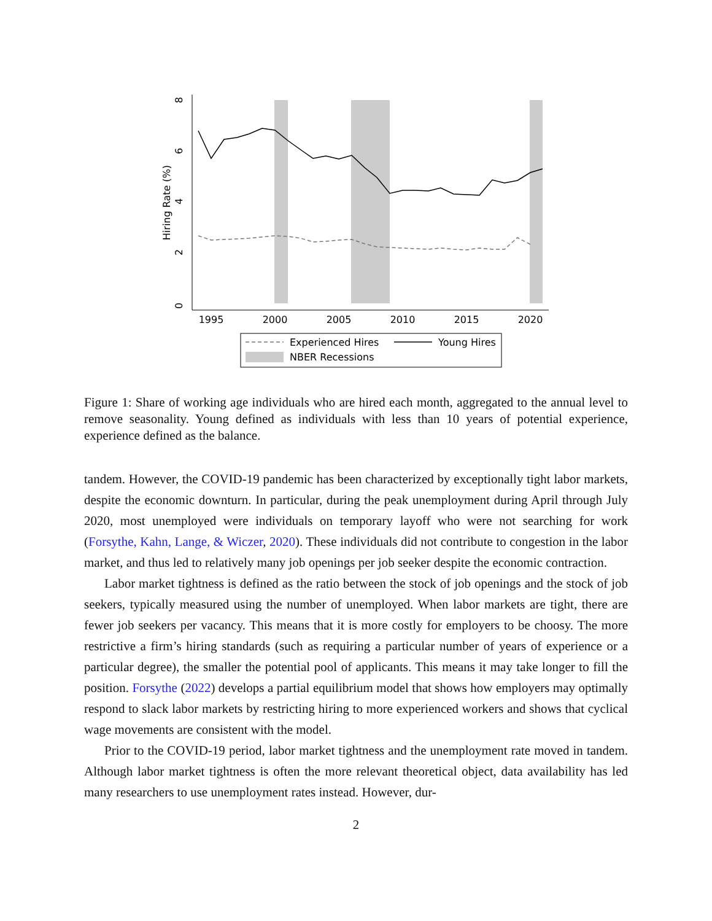0
2
4
6
8
Hiring Rate (%)
1995
2000
2005
2010
2015
2020
Experienced Hires
Young Hires
NBER Recessions
Figure 1: Share of working age individuals who are hired each month, aggregated to the annual level to remove seasonality. Young defined as individuals with less than 10 years of potential experience, experience defined as the balance.
tandem. However, the COVID-19 pandemic has been characterized by exceptionally tight labor markets, despite the economic downturn. In particular, during the peak unemployment during April through July 2020, most unemployed were individuals on temporary layoff who were not searching for work (Forsythe, Kahn, Lange, & Wiczer, 2020). These individuals did not contribute to congestion in the labor market, and thus led to relatively many job openings per job seeker despite the economic contraction.
Labor market tightness is defined as the ratio between the stock of job openings and the stock of job seekers, typically measured using the number of unemployed. When labor markets are tight, there are fewer job seekers per vacancy. This means that it is more costly for employers to be choosy. The more restrictive a firm’s hiring standards (such as requiring a particular number of years of experience or a particular degree), the smaller the potential pool of applicants. This means it may take longer to fill the position. Forsythe (2022) develops a partial equilibrium model that shows how employers may optimally respond to slack labor markets by restricting hiring to more experienced workers and shows that cyclical wage movements are consistent with the model.
Prior to the COVID-19 period, labor market tightness and the unemployment rate moved in tandem. Although labor market tightness is often the more relevant theoretical object, data availability has led many researchers to use unemployment rates instead. However, dur-
2